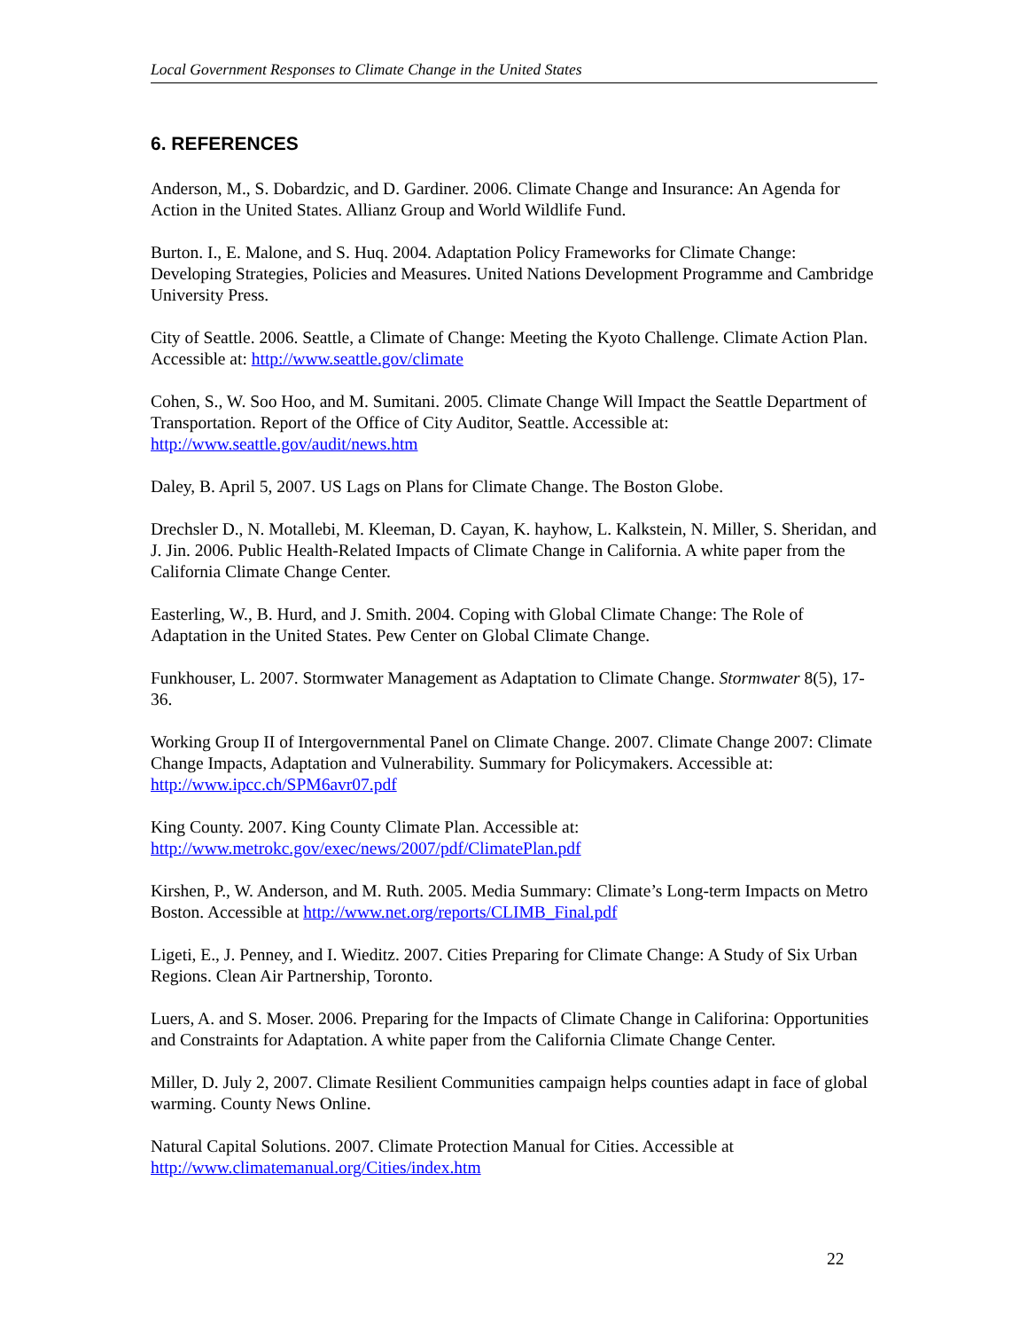Local Government Responses to Climate Change in the United States
6. REFERENCES
Anderson, M., S. Dobardzic, and D. Gardiner. 2006. Climate Change and Insurance: An Agenda for Action in the United States. Allianz Group and World Wildlife Fund.
Burton. I., E. Malone, and S. Huq. 2004. Adaptation Policy Frameworks for Climate Change: Developing Strategies, Policies and Measures. United Nations Development Programme and Cambridge University Press.
City of Seattle. 2006. Seattle, a Climate of Change: Meeting the Kyoto Challenge. Climate Action Plan. Accessible at: http://www.seattle.gov/climate
Cohen, S., W. Soo Hoo, and M. Sumitani. 2005. Climate Change Will Impact the Seattle Department of Transportation. Report of the Office of City Auditor, Seattle. Accessible at: http://www.seattle.gov/audit/news.htm
Daley, B. April 5, 2007. US Lags on Plans for Climate Change. The Boston Globe.
Drechsler D., N. Motallebi, M. Kleeman, D. Cayan, K. hayhow, L. Kalkstein, N. Miller, S. Sheridan, and J. Jin. 2006. Public Health-Related Impacts of Climate Change in California. A white paper from the California Climate Change Center.
Easterling, W., B. Hurd, and J. Smith. 2004. Coping with Global Climate Change: The Role of Adaptation in the United States. Pew Center on Global Climate Change.
Funkhouser, L. 2007. Stormwater Management as Adaptation to Climate Change. Stormwater 8(5), 17-36.
Working Group II of Intergovernmental Panel on Climate Change. 2007. Climate Change 2007: Climate Change Impacts, Adaptation and Vulnerability. Summary for Policymakers. Accessible at: http://www.ipcc.ch/SPM6avr07.pdf
King County. 2007. King County Climate Plan. Accessible at: http://www.metrokc.gov/exec/news/2007/pdf/ClimatePlan.pdf
Kirshen, P., W. Anderson, and M. Ruth. 2005. Media Summary: Climate’s Long-term Impacts on Metro Boston. Accessible at http://www.net.org/reports/CLIMB_Final.pdf
Ligeti, E., J. Penney, and I. Wieditz. 2007. Cities Preparing for Climate Change: A Study of Six Urban Regions. Clean Air Partnership, Toronto.
Luers, A. and S. Moser. 2006. Preparing for the Impacts of Climate Change in Califorina: Opportunities and Constraints for Adaptation. A white paper from the California Climate Change Center.
Miller, D. July 2, 2007. Climate Resilient Communities campaign helps counties adapt in face of global warming. County News Online.
Natural Capital Solutions. 2007. Climate Protection Manual for Cities. Accessible at http://www.climatemanual.org/Cities/index.htm
22